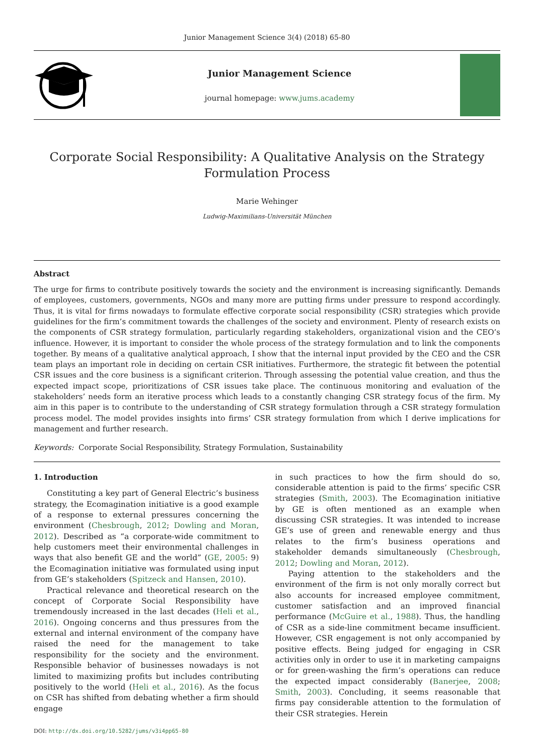Junior Management Science 3(4) (2018) 65-80
Junior Management Science
journal homepage: www.jums.academy
Corporate Social Responsibility: A Qualitative Analysis on the Strategy Formulation Process
Marie Wehinger
Ludwig-Maximilians-Universität München
Abstract
The urge for firms to contribute positively towards the society and the environment is increasing significantly. Demands of employees, customers, governments, NGOs and many more are putting firms under pressure to respond accordingly. Thus, it is vital for firms nowadays to formulate effective corporate social responsibility (CSR) strategies which provide guidelines for the firm’s commitment towards the challenges of the society and environment. Plenty of research exists on the components of CSR strategy formulation, particularly regarding stakeholders, organizational vision and the CEO’s influence. However, it is important to consider the whole process of the strategy formulation and to link the components together. By means of a qualitative analytical approach, I show that the internal input provided by the CEO and the CSR team plays an important role in deciding on certain CSR initiatives. Furthermore, the strategic fit between the potential CSR issues and the core business is a significant criterion. Through assessing the potential value creation, and thus the expected impact scope, prioritizations of CSR issues take place. The continuous monitoring and evaluation of the stakeholders’ needs form an iterative process which leads to a constantly changing CSR strategy focus of the firm. My aim in this paper is to contribute to the understanding of CSR strategy formulation through a CSR strategy formulation process model. The model provides insights into firms’ CSR strategy formulation from which I derive implications for management and further research.
Keywords: Corporate Social Responsibility, Strategy Formulation, Sustainability
1. Introduction
Constituting a key part of General Electric’s business strategy, the Ecomagination initiative is a good example of a response to external pressures concerning the environment (Chesbrough, 2012; Dowling and Moran, 2012). Described as “a corporate-wide commitment to help customers meet their environmental challenges in ways that also benefit GE and the world” (GE, 2005: 9) the Ecomagination initiative was formulated using input from GE’s stakeholders (Spitzeck and Hansen, 2010).
Practical relevance and theoretical research on the concept of Corporate Social Responsibility have tremendously increased in the last decades (Heli et al., 2016). Ongoing concerns and thus pressures from the external and internal environment of the company have raised the need for the management to take responsibility for the society and the environment. Responsible behavior of businesses nowadays is not limited to maximizing profits but includes contributing positively to the world (Heli et al., 2016). As the focus on CSR has shifted from debating whether a firm should engage
DOI: http://dx.doi.org/10.5282/jums/v3i4pp65-80
in such practices to how the firm should do so, considerable attention is paid to the firms’ specific CSR strategies (Smith, 2003). The Ecomagination initiative by GE is often mentioned as an example when discussing CSR strategies. It was intended to increase GE’s use of green and renewable energy and thus relates to the firm’s business operations and stakeholder demands simultaneously (Chesbrough, 2012; Dowling and Moran, 2012).
Paying attention to the stakeholders and the environment of the firm is not only morally correct but also accounts for increased employee commitment, customer satisfaction and an improved financial performance (McGuire et al., 1988). Thus, the handling of CSR as a side-line commitment became insufficient. However, CSR engagement is not only accompanied by positive effects. Being judged for engaging in CSR activities only in order to use it in marketing campaigns or for green-washing the firm’s operations can reduce the expected impact considerably (Banerjee, 2008; Smith, 2003). Concluding, it seems reasonable that firms pay considerable attention to the formulation of their CSR strategies. Herein